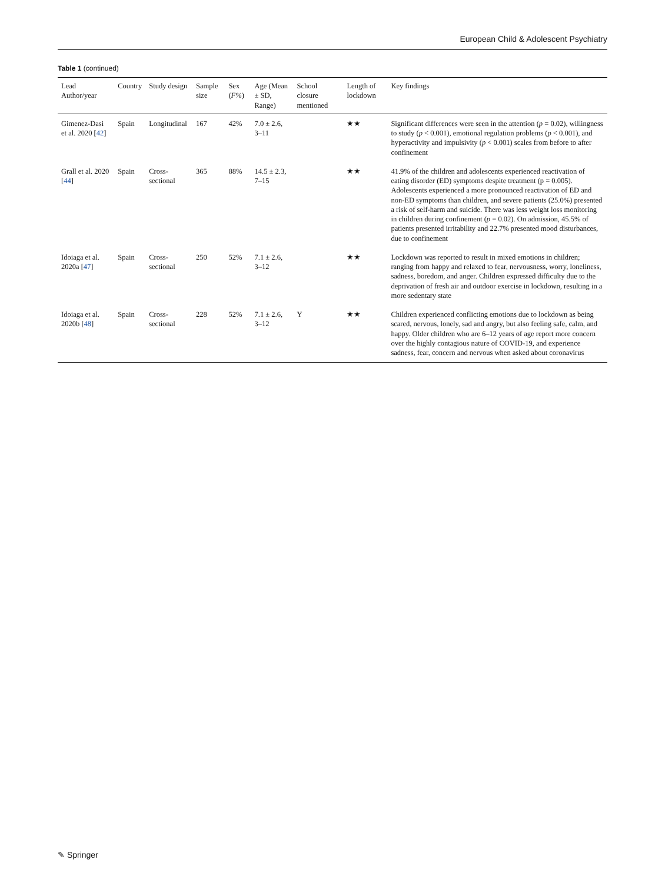European Child & Adolescent Psychiatry
Table 1 (continued)
| Lead Author/year | Country | Study design | Sample size | Sex ( F% ) | Age (Mean ± SD, Range) | School closure mentioned | Length of lockdown | Key findings |
| --- | --- | --- | --- | --- | --- | --- | --- | --- |
| Gimenez-Dasi et al. 2020 [ 42 ] | Spain | Longitudinal | 167 | 42% | 7.0 ± 2.6, 3–11 | | ★★ | Significant differences were seen in the attention ( p = 0.02), willingness to study ( p < 0.001), emotional regulation problems ( p < 0.001), and hyperactivity and impulsivity ( p < 0.001) scales from before to after confinement |
| Grall et al. 2020 [ 44 ] | Spain | Cross-sectional | 365 | 88% | 14.5 ± 2.3, 7–15 | | ★★ | 41.9% of the children and adolescents experienced reactivation of eating disorder (ED) symptoms despite treatment (p = 0.005). Adolescents experienced a more pronounced reactivation of ED and non-ED symptoms than children, and severe patients (25.0%) presented a risk of self-harm and suicide. There was less weight loss monitoring in children during confinement ( p = 0.02). On admission, 45.5% of patients presented irritability and 22.7% presented mood disturbances, due to confinement |
| Idoiaga et al. 2020a [ 47 ] | Spain | Cross-sectional | 250 | 52% | 7.1 ± 2.6, 3–12 | | ★★ | Lockdown was reported to result in mixed emotions in children; ranging from happy and relaxed to fear, nervousness, worry, loneliness, sadness, boredom, and anger. Children expressed difficulty due to the deprivation of fresh air and outdoor exercise in lockdown, resulting in a more sedentary state |
| Idoiaga et al. 2020b [ 48 ] | Spain | Cross-sectional | 228 | 52% | 7.1 ± 2.6, 3–12 | Y | ★★ | Children experienced conflicting emotions due to lockdown as being scared, nervous, lonely, sad and angry, but also feeling safe, calm, and happy. Older children who are 6–12 years of age report more concern over the highly contagious nature of COVID-19, and experience sadness, fear, concern and nervous when asked about coronavirus |
✎ Springer